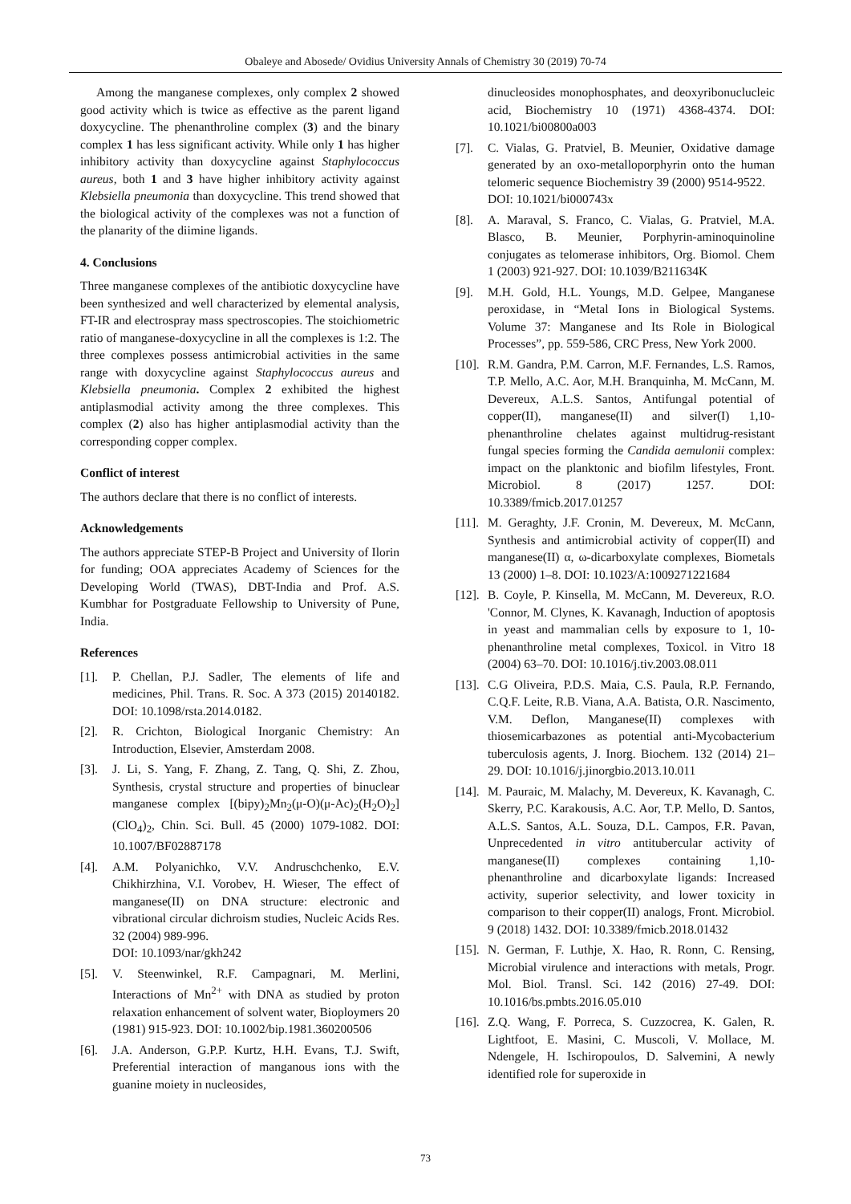Obaleye and Abosede/ Ovidius University Annals of Chemistry 30 (2019) 70-74
Among the manganese complexes, only complex 2 showed good activity which is twice as effective as the parent ligand doxycycline. The phenanthroline complex (3) and the binary complex 1 has less significant activity. While only 1 has higher inhibitory activity than doxycycline against Staphylococcus aureus, both 1 and 3 have higher inhibitory activity against Klebsiella pneumonia than doxycycline. This trend showed that the biological activity of the complexes was not a function of the planarity of the diimine ligands.
4. Conclusions
Three manganese complexes of the antibiotic doxycycline have been synthesized and well characterized by elemental analysis, FT-IR and electrospray mass spectroscopies. The stoichiometric ratio of manganese-doxycycline in all the complexes is 1:2. The three complexes possess antimicrobial activities in the same range with doxycycline against Staphylococcus aureus and Klebsiella pneumonia. Complex 2 exhibited the highest antiplasmodial activity among the three complexes. This complex (2) also has higher antiplasmodial activity than the corresponding copper complex.
Conflict of interest
The authors declare that there is no conflict of interests.
Acknowledgements
The authors appreciate STEP-B Project and University of Ilorin for funding; OOA appreciates Academy of Sciences for the Developing World (TWAS), DBT-India and Prof. A.S. Kumbhar for Postgraduate Fellowship to University of Pune, India.
References
[1]. P. Chellan, P.J. Sadler, The elements of life and medicines, Phil. Trans. R. Soc. A 373 (2015) 20140182. DOI: 10.1098/rsta.2014.0182.
[2]. R. Crichton, Biological Inorganic Chemistry: An Introduction, Elsevier, Amsterdam 2008.
[3]. J. Li, S. Yang, F. Zhang, Z. Tang, Q. Shi, Z. Zhou, Synthesis, crystal structure and properties of binuclear manganese complex [(bipy)<sub>2</sub>Mn<sub>2</sub>(μ-O)(μ-Ac)<sub>2</sub>(H<sub>2</sub>O)<sub>2</sub>](ClO<sub>4</sub>)<sub>2</sub>, Chin. Sci. Bull. 45 (2000) 1079-1082. DOI: 10.1007/BF02887178
[4]. A.M. Polyanichko, V.V. Andruschchenko, E.V. Chikhirzhina, V.I. Vorobev, H. Wieser, The effect of manganese(II) on DNA structure: electronic and vibrational circular dichroism studies, Nucleic Acids Res. 32 (2004) 989-996.
DOI: 10.1093/nar/gkh242
[5]. V. Steenwinkel, R.F. Campagnari, M. Merlini, Interactions of Mn<sup>2+</sup> with DNA as studied by proton relaxation enhancement of solvent water, Bioploymers 20 (1981) 915-923. DOI: 10.1002/bip.1981.360200506
[6]. J.A. Anderson, G.P.P. Kurtz, H.H. Evans, T.J. Swift, Preferential interaction of manganous ions with the guanine moiety in nucleosides,
dinucleosides monophosphates, and deoxyribonuclucleic acid, Biochemistry 10 (1971) 4368-4374. DOI: 10.1021/bi00800a003
[7]. C. Vialas, G. Pratviel, B. Meunier, Oxidative damage generated by an oxo-metalloporphyrin onto the human telomeric sequence Biochemistry 39 (2000) 9514-9522.
DOI: 10.1021/bi000743x
[8]. A. Maraval, S. Franco, C. Vialas, G. Pratviel, M.A. Blasco, B. Meunier, Porphyrin-aminoquinoline conjugates as telomerase inhibitors, Org. Biomol. Chem 1 (2003) 921-927. DOI: 10.1039/B211634K
[9]. M.H. Gold, H.L. Youngs, M.D. Gelpee, Manganese peroxidase, in “Metal Ions in Biological Systems. Volume 37: Manganese and Its Role in Biological Processes”, pp. 559-586, CRC Press, New York 2000.
[10]. R.M. Gandra, P.M. Carron, M.F. Fernandes, L.S. Ramos, T.P. Mello, A.C. Aor, M.H. Branquinha, M. McCann, M. Devereux, A.L.S. Santos, Antifungal potential of copper(II), manganese(II) and silver(I) 1,10-phenanthroline chelates against multidrug-resistant fungal species forming the Candida aemulonii complex: impact on the planktonic and biofilm lifestyles, Front. Microbiol. 8 (2017) 1257. DOI: 10.3389/fmicb.2017.01257
[11]. M. Geraghty, J.F. Cronin, M. Devereux, M. McCann, Synthesis and antimicrobial activity of copper(II) and manganese(II) α, ω-dicarboxylate complexes, Biometals 13 (2000) 1–8. DOI: 10.1023/A:1009271221684
[12]. B. Coyle, P. Kinsella, M. McCann, M. Devereux, R.O. 'Connor, M. Clynes, K. Kavanagh, Induction of apoptosis in yeast and mammalian cells by exposure to 1, 10-phenanthroline metal complexes, Toxicol. in Vitro 18 (2004) 63–70. DOI: 10.1016/j.tiv.2003.08.011
[13]. C.G Oliveira, P.D.S. Maia, C.S. Paula, R.P. Fernando, C.Q.F. Leite, R.B. Viana, A.A. Batista, O.R. Nascimento, V.M. Deflon, Manganese(II) complexes with thiosemicarbazones as potential anti-Mycobacterium tuberculosis agents, J. Inorg. Biochem. 132 (2014) 21–29. DOI: 10.1016/j.jinorgbio.2013.10.011
[14]. M. Pauraic, M. Malachy, M. Devereux, K. Kavanagh, C. Skerry, P.C. Karakousis, A.C. Aor, T.P. Mello, D. Santos, A.L.S. Santos, A.L. Souza, D.L. Campos, F.R. Pavan, Unprecedented in vitro antitubercular activity of manganese(II) complexes containing 1,10- phenanthroline and dicarboxylate ligands: Increased activity, superior selectivity, and lower toxicity in comparison to their copper(II) analogs, Front. Microbiol. 9 (2018) 1432. DOI: 10.3389/fmicb.2018.01432
[15]. N. German, F. Luthje, X. Hao, R. Ronn, C. Rensing, Microbial virulence and interactions with metals, Progr. Mol. Biol. Transl. Sci. 142 (2016) 27-49. DOI: 10.1016/bs.pmbts.2016.05.010
[16]. Z.Q. Wang, F. Porreca, S. Cuzzocrea, K. Galen, R. Lightfoot, E. Masini, C. Muscoli, V. Mollace, M. Ndengele, H. Ischiropoulos, D. Salvemini, A newly identified role for superoxide in
73